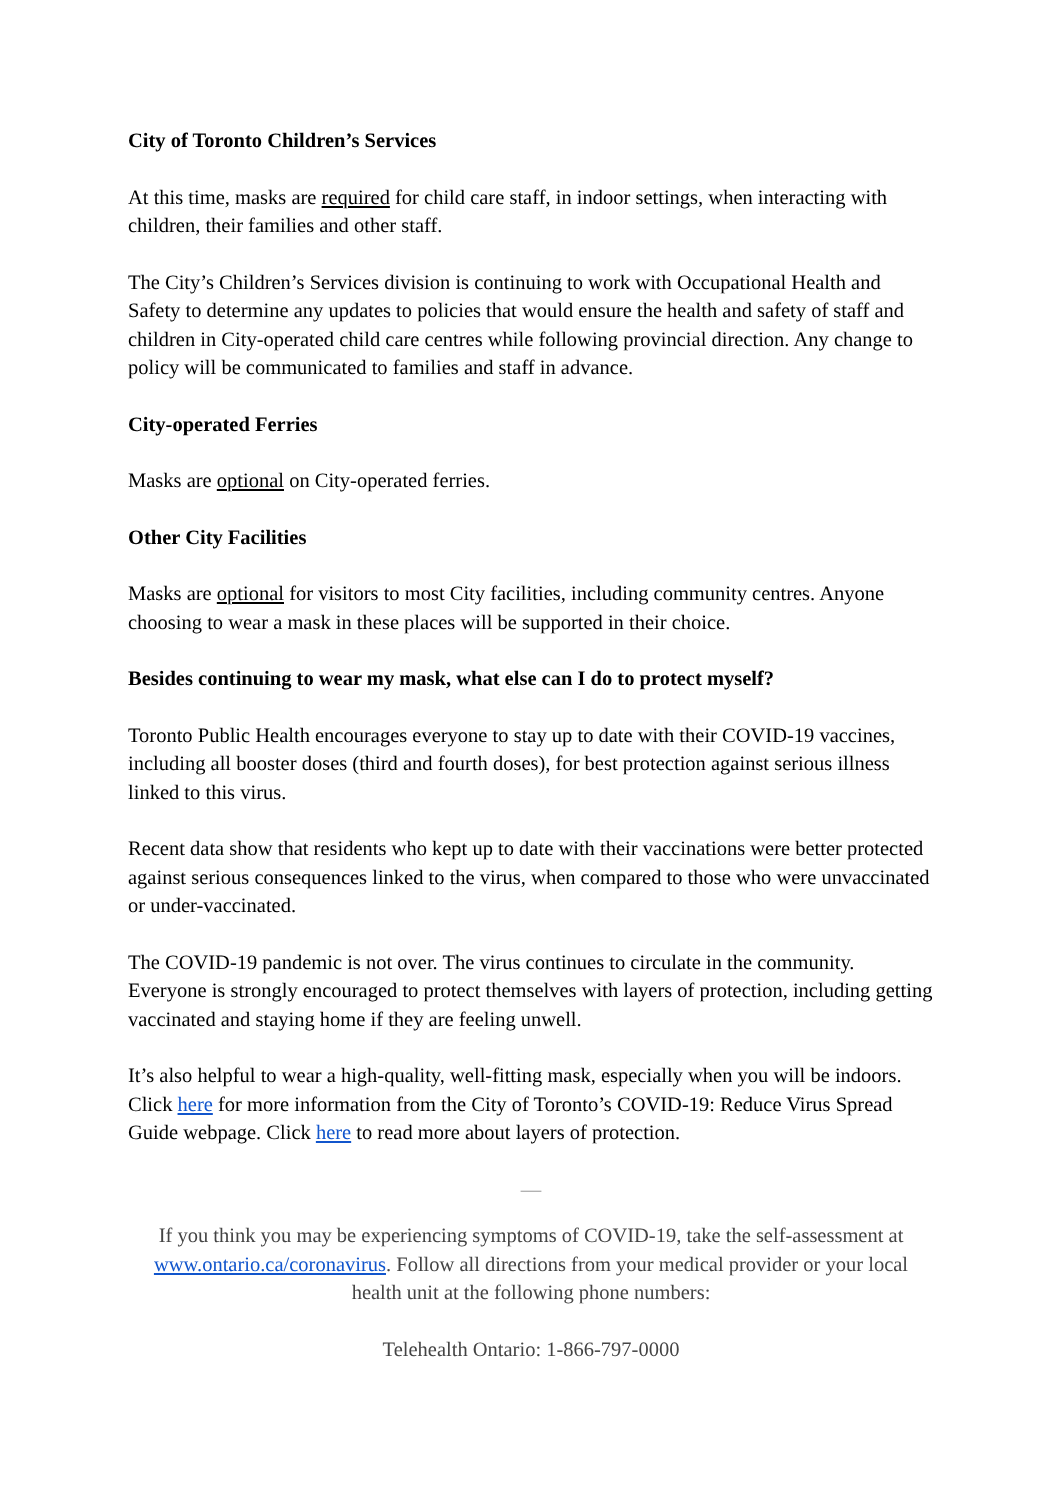City of Toronto Children’s Services
At this time, masks are required for child care staff, in indoor settings, when interacting with children, their families and other staff.
The City’s Children’s Services division is continuing to work with Occupational Health and Safety to determine any updates to policies that would ensure the health and safety of staff and children in City-operated child care centres while following provincial direction. Any change to policy will be communicated to families and staff in advance.
City-operated Ferries
Masks are optional on City-operated ferries.
Other City Facilities
Masks are optional for visitors to most City facilities, including community centres. Anyone choosing to wear a mask in these places will be supported in their choice.
Besides continuing to wear my mask, what else can I do to protect myself?
Toronto Public Health encourages everyone to stay up to date with their COVID-19 vaccines, including all booster doses (third and fourth doses), for best protection against serious illness linked to this virus.
Recent data show that residents who kept up to date with their vaccinations were better protected against serious consequences linked to the virus, when compared to those who were unvaccinated or under-vaccinated.
The COVID-19 pandemic is not over. The virus continues to circulate in the community. Everyone is strongly encouraged to protect themselves with layers of protection, including getting vaccinated and staying home if they are feeling unwell.
It’s also helpful to wear a high-quality, well-fitting mask, especially when you will be indoors. Click here for more information from the City of Toronto’s COVID-19: Reduce Virus Spread Guide webpage. Click here to read more about layers of protection.
—
If you think you may be experiencing symptoms of COVID-19, take the self-assessment at www.ontario.ca/coronavirus. Follow all directions from your medical provider or your local health unit at the following phone numbers:
Telehealth Ontario: 1-866-797-0000